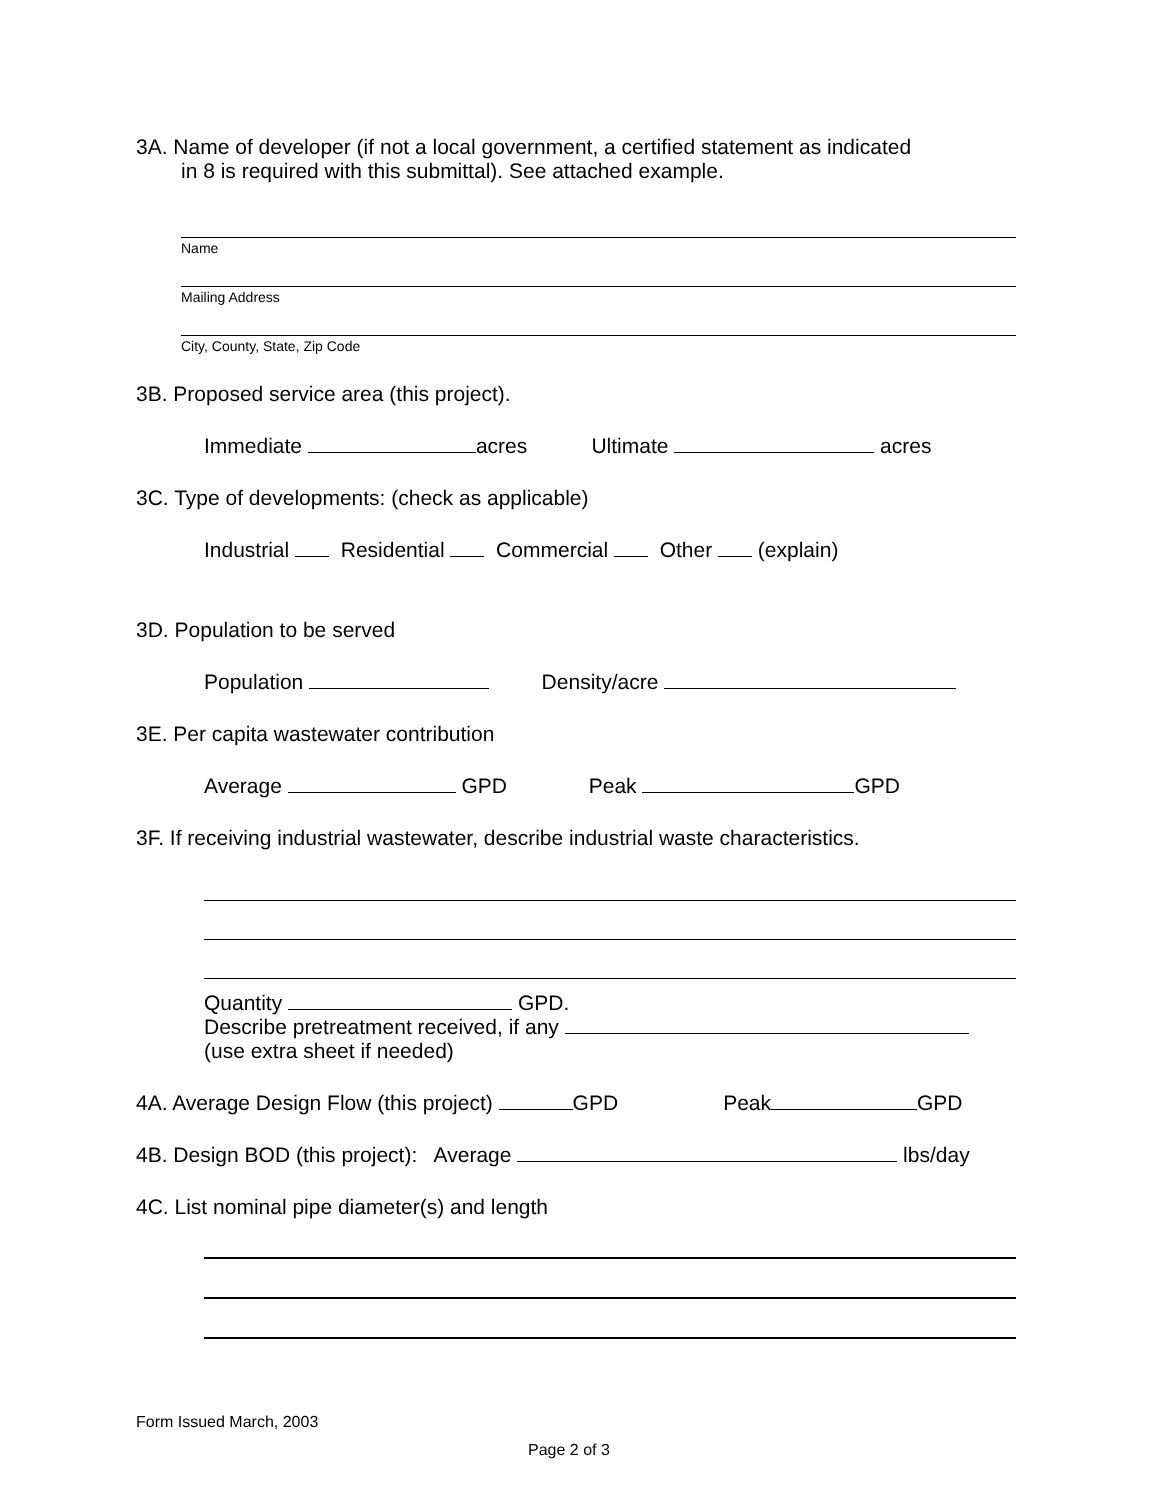3A. Name of developer (if not a local government, a certified statement as indicated
in 8 is required with this submittal). See attached example.
Name
Mailing Address
City, County, State, Zip Code
3B. Proposed service area (this project).
Immediate acres Ultimate acres
3C. Type of developments: (check as applicable)
Industrial Residential Commercial Other (explain)
3D. Population to be served
Population Density/acre
3E. Per capita wastewater contribution
Average GPD Peak GPD
3F. If receiving industrial wastewater, describe industrial waste characteristics.
Quantity GPD.
Describe pretreatment received, if any
(use extra sheet if needed)
4A. Average Design Flow (this project) GPD Peak GPD
4B. Design BOD (this project): Average lbs/day
4C. List nominal pipe diameter(s) and length
Form Issued March, 2003
Page 2 of 3